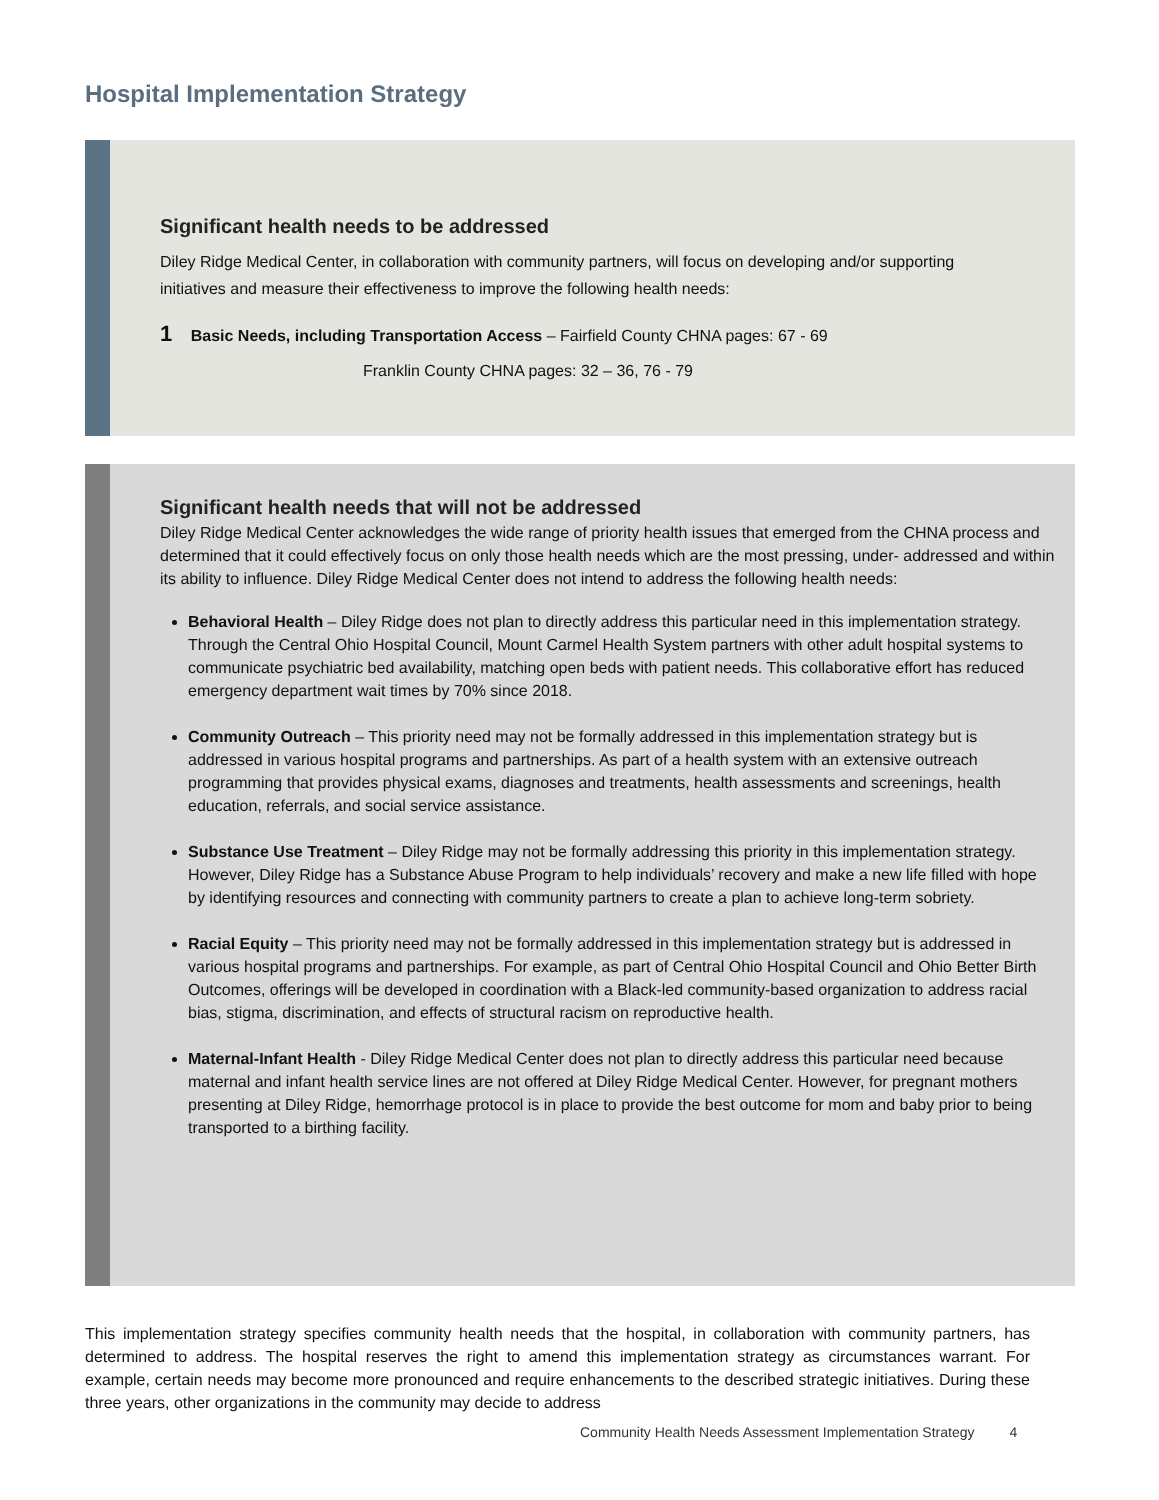Hospital Implementation Strategy
Significant health needs to be addressed
Diley Ridge Medical Center, in collaboration with community partners, will focus on developing and/or supporting initiatives and measure their effectiveness to improve the following health needs:
1 Basic Needs, including Transportation Access – Fairfield County CHNA pages: 67 - 69
Franklin County CHNA pages: 32 – 36, 76 - 79
Significant health needs that will not be addressed
Diley Ridge Medical Center acknowledges the wide range of priority health issues that emerged from the CHNA process and determined that it could effectively focus on only those health needs which are the most pressing, under- addressed and within its ability to influence. Diley Ridge Medical Center does not intend to address the following health needs:
Behavioral Health – Diley Ridge does not plan to directly address this particular need in this implementation strategy. Through the Central Ohio Hospital Council, Mount Carmel Health System partners with other adult hospital systems to communicate psychiatric bed availability, matching open beds with patient needs. This collaborative effort has reduced emergency department wait times by 70% since 2018.
Community Outreach – This priority need may not be formally addressed in this implementation strategy but is addressed in various hospital programs and partnerships. As part of a health system with an extensive outreach programming that provides physical exams, diagnoses and treatments, health assessments and screenings, health education, referrals, and social service assistance.
Substance Use Treatment – Diley Ridge may not be formally addressing this priority in this implementation strategy. However, Diley Ridge has a Substance Abuse Program to help individuals’ recovery and make a new life filled with hope by identifying resources and connecting with community partners to create a plan to achieve long-term sobriety.
Racial Equity – This priority need may not be formally addressed in this implementation strategy but is addressed in various hospital programs and partnerships. For example, as part of Central Ohio Hospital Council and Ohio Better Birth Outcomes, offerings will be developed in coordination with a Black-led community-based organization to address racial bias, stigma, discrimination, and effects of structural racism on reproductive health.
Maternal-Infant Health - Diley Ridge Medical Center does not plan to directly address this particular need because maternal and infant health service lines are not offered at Diley Ridge Medical Center. However, for pregnant mothers presenting at Diley Ridge, hemorrhage protocol is in place to provide the best outcome for mom and baby prior to being transported to a birthing facility.
This implementation strategy specifies community health needs that the hospital, in collaboration with community partners, has determined to address. The hospital reserves the right to amend this implementation strategy as circumstances warrant. For example, certain needs may become more pronounced and require enhancements to the described strategic initiatives. During these three years, other organizations in the community may decide to address
Community Health Needs Assessment Implementation Strategy 4